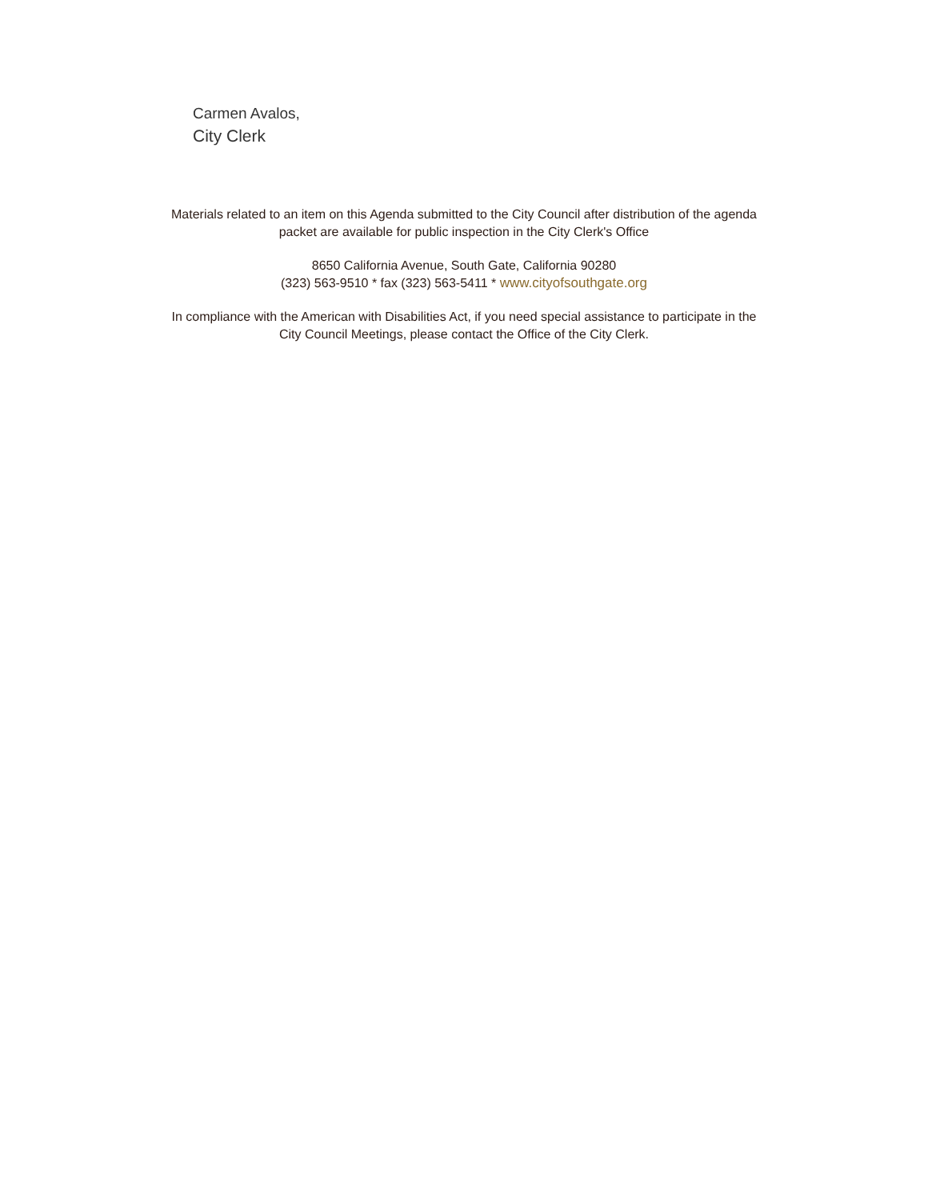Carmen Avalos,
City Clerk
Materials related to an item on this Agenda submitted to the City Council after distribution of the agenda
packet are available for public inspection in the City Clerk's Office
8650 California Avenue, South Gate, California 90280
(323) 563-9510 * fax (323) 563-5411 * www.cityofsouthgate.org
In compliance with the American with Disabilities Act, if you need special assistance to participate in the
City Council Meetings, please contact the Office of the City Clerk.